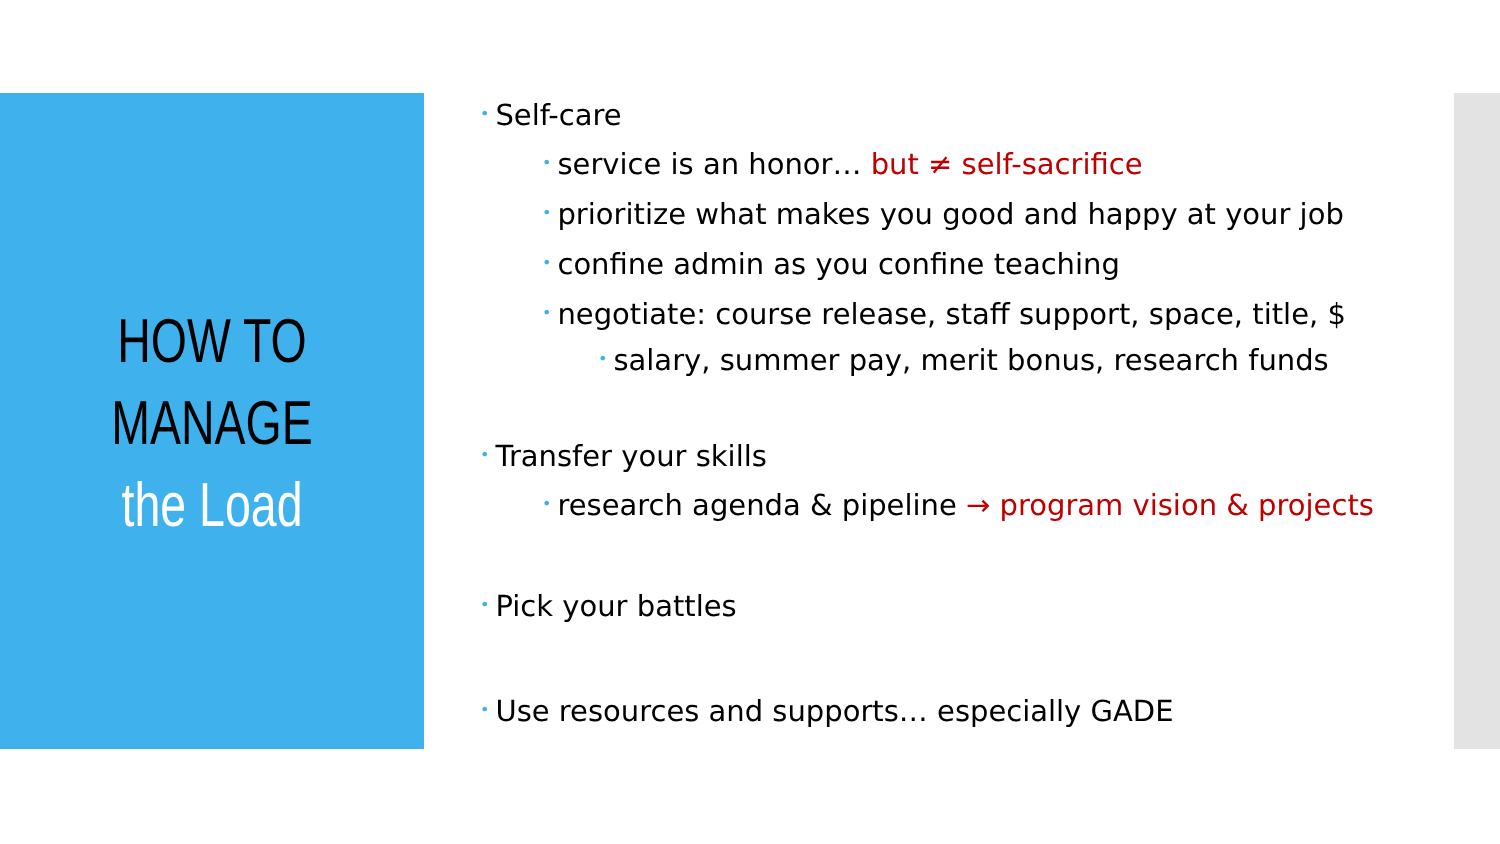HOW TO
MANAGE
the Load
• Self-care
• service is an honor… but ≠ self-sacrifice
• prioritize what makes you good and happy at your job
• confine admin as you confine teaching
• negotiate: course release, staff support, space, title, $
• salary, summer pay, merit bonus, research funds
• Transfer your skills
• research agenda & pipeline → program vision & projects
• Pick your battles
• Use resources and supports… especially GADE